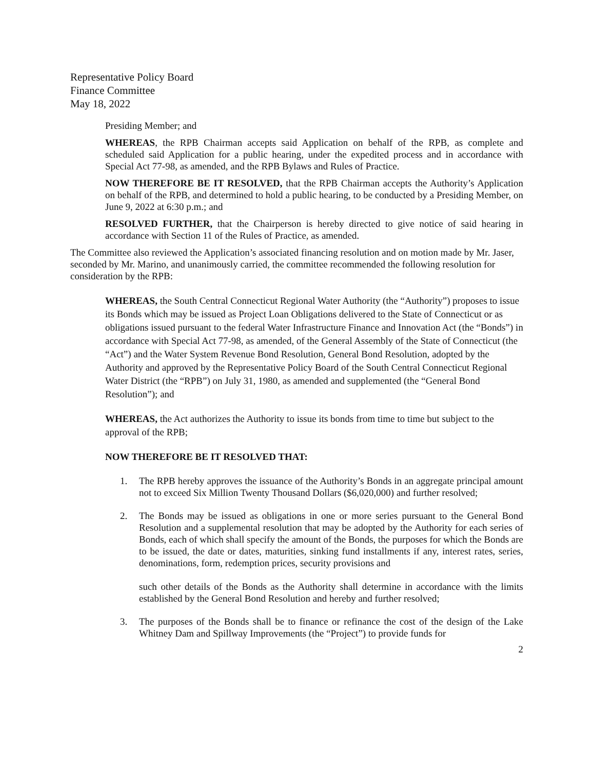Representative Policy Board
Finance Committee
May 18, 2022
Presiding Member; and
WHEREAS, the RPB Chairman accepts said Application on behalf of the RPB, as complete and scheduled said Application for a public hearing, under the expedited process and in accordance with Special Act 77-98, as amended, and the RPB Bylaws and Rules of Practice.
NOW THEREFORE BE IT RESOLVED, that the RPB Chairman accepts the Authority’s Application on behalf of the RPB, and determined to hold a public hearing, to be conducted by a Presiding Member, on June 9, 2022 at 6:30 p.m.; and
RESOLVED FURTHER, that the Chairperson is hereby directed to give notice of said hearing in accordance with Section 11 of the Rules of Practice, as amended.
The Committee also reviewed the Application’s associated financing resolution and on motion made by Mr. Jaser, seconded by Mr. Marino, and unanimously carried, the committee recommended the following resolution for consideration by the RPB:
WHEREAS, the South Central Connecticut Regional Water Authority (the “Authority”) proposes to issue its Bonds which may be issued as Project Loan Obligations delivered to the State of Connecticut or as obligations issued pursuant to the federal Water Infrastructure Finance and Innovation Act (the “Bonds”) in accordance with Special Act 77-98, as amended, of the General Assembly of the State of Connecticut (the “Act”) and the Water System Revenue Bond Resolution, General Bond Resolution, adopted by the Authority and approved by the Representative Policy Board of the South Central Connecticut Regional Water District (the “RPB”) on July 31, 1980, as amended and supplemented (the “General Bond Resolution”); and
WHEREAS, the Act authorizes the Authority to issue its bonds from time to time but subject to the approval of the RPB;
NOW THEREFORE BE IT RESOLVED THAT:
1. The RPB hereby approves the issuance of the Authority’s Bonds in an aggregate principal amount not to exceed Six Million Twenty Thousand Dollars ($6,020,000) and further resolved;
2. The Bonds may be issued as obligations in one or more series pursuant to the General Bond Resolution and a supplemental resolution that may be adopted by the Authority for each series of Bonds, each of which shall specify the amount of the Bonds, the purposes for which the Bonds are to be issued, the date or dates, maturities, sinking fund installments if any, interest rates, series, denominations, form, redemption prices, security provisions and
such other details of the Bonds as the Authority shall determine in accordance with the limits established by the General Bond Resolution and hereby and further resolved;
3. The purposes of the Bonds shall be to finance or refinance the cost of the design of the Lake Whitney Dam and Spillway Improvements (the “Project”) to provide funds for
2